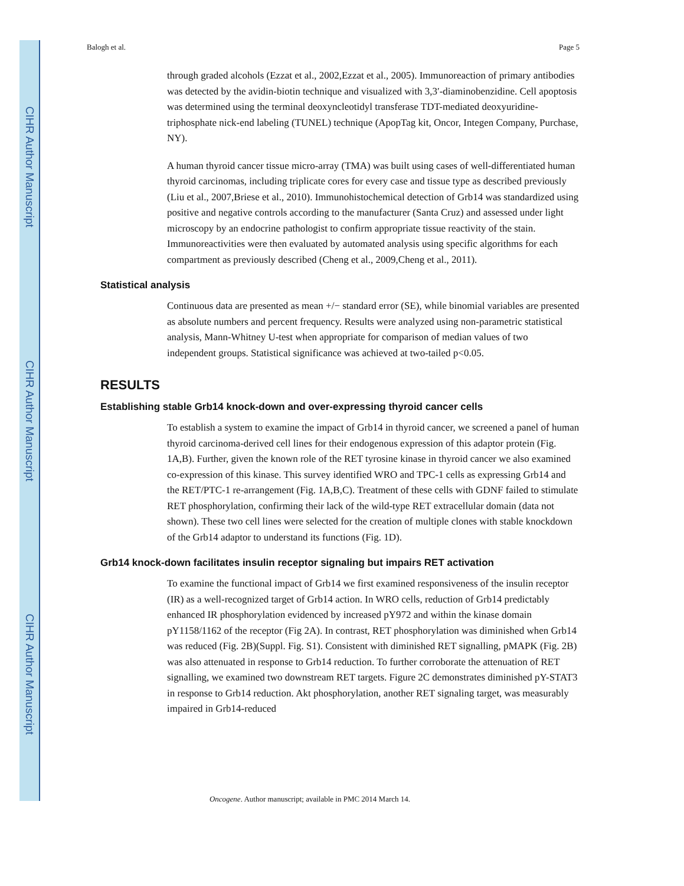CIHR Author Manuscript
CIHR Author Manuscript
CIHR Author Manuscript
Balogh et al. Page 5
through graded alcohols (Ezzat et al., 2002,Ezzat et al., 2005). Immunoreaction of primary antibodies was detected by the avidin-biotin technique and visualized with 3,3′-diaminobenzidine. Cell apoptosis was determined using the terminal deoxyncleotidyl transferase TDT-mediated deoxyuridine-triphosphate nick-end labeling (TUNEL) technique (ApopTag kit, Oncor, Integen Company, Purchase, NY).
A human thyroid cancer tissue micro-array (TMA) was built using cases of well-differentiated human thyroid carcinomas, including triplicate cores for every case and tissue type as described previously (Liu et al., 2007,Briese et al., 2010). Immunohistochemical detection of Grb14 was standardized using positive and negative controls according to the manufacturer (Santa Cruz) and assessed under light microscopy by an endocrine pathologist to confirm appropriate tissue reactivity of the stain. Immunoreactivities were then evaluated by automated analysis using specific algorithms for each compartment as previously described (Cheng et al., 2009,Cheng et al., 2011).
Statistical analysis
Continuous data are presented as mean +/− standard error (SE), while binomial variables are presented as absolute numbers and percent frequency. Results were analyzed using non-parametric statistical analysis, Mann-Whitney U-test when appropriate for comparison of median values of two independent groups. Statistical significance was achieved at two-tailed p<0.05.
RESULTS
Establishing stable Grb14 knock-down and over-expressing thyroid cancer cells
To establish a system to examine the impact of Grb14 in thyroid cancer, we screened a panel of human thyroid carcinoma-derived cell lines for their endogenous expression of this adaptor protein (Fig. 1A,B). Further, given the known role of the RET tyrosine kinase in thyroid cancer we also examined co-expression of this kinase. This survey identified WRO and TPC-1 cells as expressing Grb14 and the RET/PTC-1 re-arrangement (Fig. 1A,B,C). Treatment of these cells with GDNF failed to stimulate RET phosphorylation, confirming their lack of the wild-type RET extracellular domain (data not shown). These two cell lines were selected for the creation of multiple clones with stable knockdown of the Grb14 adaptor to understand its functions (Fig. 1D).
Grb14 knock-down facilitates insulin receptor signaling but impairs RET activation
To examine the functional impact of Grb14 we first examined responsiveness of the insulin receptor (IR) as a well-recognized target of Grb14 action. In WRO cells, reduction of Grb14 predictably enhanced IR phosphorylation evidenced by increased pY972 and within the kinase domain pY1158/1162 of the receptor (Fig 2A). In contrast, RET phosphorylation was diminished when Grb14 was reduced (Fig. 2B)(Suppl. Fig. S1). Consistent with diminished RET signalling, pMAPK (Fig. 2B) was also attenuated in response to Grb14 reduction. To further corroborate the attenuation of RET signalling, we examined two downstream RET targets. Figure 2C demonstrates diminished pY-STAT3 in response to Grb14 reduction. Akt phosphorylation, another RET signaling target, was measurably impaired in Grb14-reduced
Oncogene. Author manuscript; available in PMC 2014 March 14.